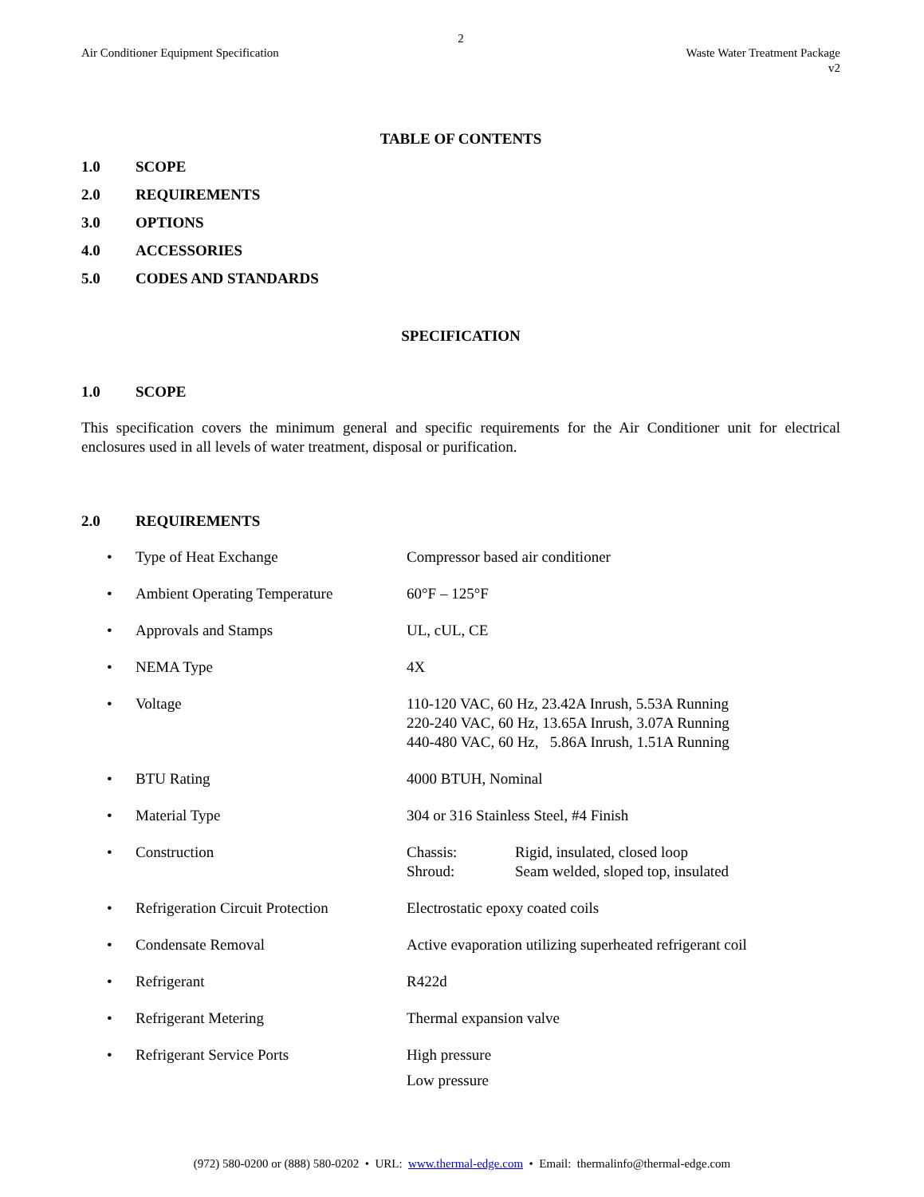2
Air Conditioner Equipment Specification
Waste Water Treatment Package
v2
TABLE OF CONTENTS
1.0 SCOPE
2.0 REQUIREMENTS
3.0 OPTIONS
4.0 ACCESSORIES
5.0 CODES AND STANDARDS
SPECIFICATION
1.0 SCOPE
This specification covers the minimum general and specific requirements for the Air Conditioner unit for electrical enclosures used in all levels of water treatment, disposal or purification.
2.0 REQUIREMENTS
| • | Type of Heat Exchange | Compressor based air conditioner |
| • | Ambient Operating Temperature | 60°F – 125°F |
| • | Approvals and Stamps | UL, cUL, CE |
| • | NEMA Type | 4X |
| • | Voltage | 110-120 VAC, 60 Hz, 23.42A Inrush, 5.53A Running 220-240 VAC, 60 Hz, 13.65A Inrush, 3.07A Running 440-480 VAC, 60 Hz, 5.86A Inrush, 1.51A Running |
| • | BTU Rating | 4000 BTUH, Nominal |
| • | Material Type | 304 or 316 Stainless Steel, #4 Finish |
| • | Construction | Chassis: Rigid, insulated, closed loop Shroud: Seam welded, sloped top, insulated |
| • | Refrigeration Circuit Protection | Electrostatic epoxy coated coils |
| • | Condensate Removal | Active evaporation utilizing superheated refrigerant coil |
| • | Refrigerant | R422d |
| • | Refrigerant Metering | Thermal expansion valve |
| • | Refrigerant Service Ports | High pressure Low pressure |
(972) 580-0200 or (888) 580-0202 • URL: www.thermal-edge.com • Email: thermalinfo@thermal-edge.com